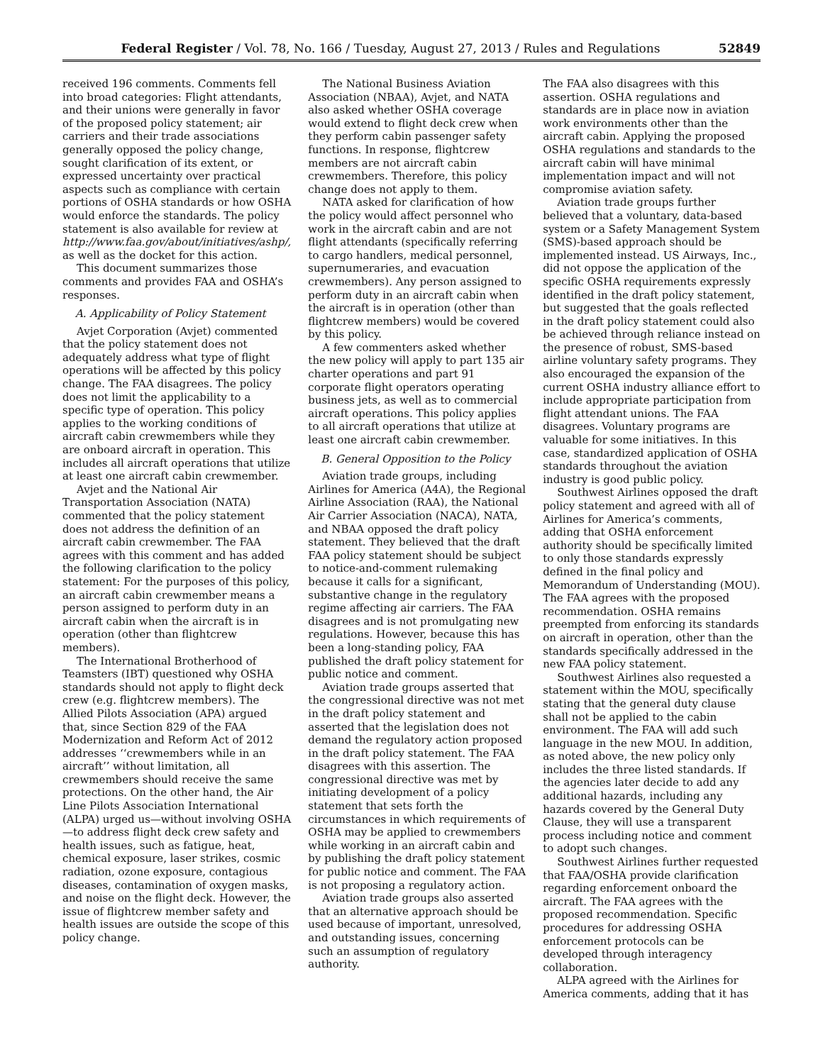Federal Register / Vol. 78, No. 166 / Tuesday, August 27, 2013 / Rules and Regulations 52849
received 196 comments. Comments fell into broad categories: Flight attendants, and their unions were generally in favor of the proposed policy statement; air carriers and their trade associations generally opposed the policy change, sought clarification of its extent, or expressed uncertainty over practical aspects such as compliance with certain portions of OSHA standards or how OSHA would enforce the standards. The policy statement is also available for review at http://www.faa.gov/about/initiatives/ashp/, as well as the docket for this action.
This document summarizes those comments and provides FAA and OSHA’s responses.
A. Applicability of Policy Statement
Avjet Corporation (Avjet) commented that the policy statement does not adequately address what type of flight operations will be affected by this policy change. The FAA disagrees. The policy does not limit the applicability to a specific type of operation. This policy applies to the working conditions of aircraft cabin crewmembers while they are onboard aircraft in operation. This includes all aircraft operations that utilize at least one aircraft cabin crewmember.
Avjet and the National Air Transportation Association (NATA) commented that the policy statement does not address the definition of an aircraft cabin crewmember. The FAA agrees with this comment and has added the following clarification to the policy statement: For the purposes of this policy, an aircraft cabin crewmember means a person assigned to perform duty in an aircraft cabin when the aircraft is in operation (other than flightcrew members).
The International Brotherhood of Teamsters (IBT) questioned why OSHA standards should not apply to flight deck crew (e.g. flightcrew members). The Allied Pilots Association (APA) argued that, since Section 829 of the FAA Modernization and Reform Act of 2012 addresses ‘‘crewmembers while in an aircraft’’ without limitation, all crewmembers should receive the same protections. On the other hand, the Air Line Pilots Association International (ALPA) urged us—without involving OSHA—to address flight deck crew safety and health issues, such as fatigue, heat, chemical exposure, laser strikes, cosmic radiation, ozone exposure, contagious diseases, contamination of oxygen masks, and noise on the flight deck. However, the issue of flightcrew member safety and health issues are outside the scope of this policy change.
The National Business Aviation Association (NBAA), Avjet, and NATA also asked whether OSHA coverage would extend to flight deck crew when they perform cabin passenger safety functions. In response, flightcrew members are not aircraft cabin crewmembers. Therefore, this policy change does not apply to them.
NATA asked for clarification of how the policy would affect personnel who work in the aircraft cabin and are not flight attendants (specifically referring to cargo handlers, medical personnel, supernumeraries, and evacuation crewmembers). Any person assigned to perform duty in an aircraft cabin when the aircraft is in operation (other than flightcrew members) would be covered by this policy.
A few commenters asked whether the new policy will apply to part 135 air charter operations and part 91 corporate flight operators operating business jets, as well as to commercial aircraft operations. This policy applies to all aircraft operations that utilize at least one aircraft cabin crewmember.
B. General Opposition to the Policy
Aviation trade groups, including Airlines for America (A4A), the Regional Airline Association (RAA), the National Air Carrier Association (NACA), NATA, and NBAA opposed the draft policy statement. They believed that the draft FAA policy statement should be subject to notice-and-comment rulemaking because it calls for a significant, substantive change in the regulatory regime affecting air carriers. The FAA disagrees and is not promulgating new regulations. However, because this has been a long-standing policy, FAA published the draft policy statement for public notice and comment.
Aviation trade groups asserted that the congressional directive was not met in the draft policy statement and asserted that the legislation does not demand the regulatory action proposed in the draft policy statement. The FAA disagrees with this assertion. The congressional directive was met by initiating development of a policy statement that sets forth the circumstances in which requirements of OSHA may be applied to crewmembers while working in an aircraft cabin and by publishing the draft policy statement for public notice and comment. The FAA is not proposing a regulatory action.
Aviation trade groups also asserted that an alternative approach should be used because of important, unresolved, and outstanding issues, concerning such an assumption of regulatory authority.
The FAA also disagrees with this assertion. OSHA regulations and standards are in place now in aviation work environments other than the aircraft cabin. Applying the proposed OSHA regulations and standards to the aircraft cabin will have minimal implementation impact and will not compromise aviation safety.
Aviation trade groups further believed that a voluntary, data-based system or a Safety Management System (SMS)-based approach should be implemented instead. US Airways, Inc., did not oppose the application of the specific OSHA requirements expressly identified in the draft policy statement, but suggested that the goals reflected in the draft policy statement could also be achieved through reliance instead on the presence of robust, SMS-based airline voluntary safety programs. They also encouraged the expansion of the current OSHA industry alliance effort to include appropriate participation from flight attendant unions. The FAA disagrees. Voluntary programs are valuable for some initiatives. In this case, standardized application of OSHA standards throughout the aviation industry is good public policy.
Southwest Airlines opposed the draft policy statement and agreed with all of Airlines for America’s comments, adding that OSHA enforcement authority should be specifically limited to only those standards expressly defined in the final policy and Memorandum of Understanding (MOU). The FAA agrees with the proposed recommendation. OSHA remains preempted from enforcing its standards on aircraft in operation, other than the standards specifically addressed in the new FAA policy statement.
Southwest Airlines also requested a statement within the MOU, specifically stating that the general duty clause shall not be applied to the cabin environment. The FAA will add such language in the new MOU. In addition, as noted above, the new policy only includes the three listed standards. If the agencies later decide to add any additional hazards, including any hazards covered by the General Duty Clause, they will use a transparent process including notice and comment to adopt such changes.
Southwest Airlines further requested that FAA/OSHA provide clarification regarding enforcement onboard the aircraft. The FAA agrees with the proposed recommendation. Specific procedures for addressing OSHA enforcement protocols can be developed through interagency collaboration.
ALPA agreed with the Airlines for America comments, adding that it has